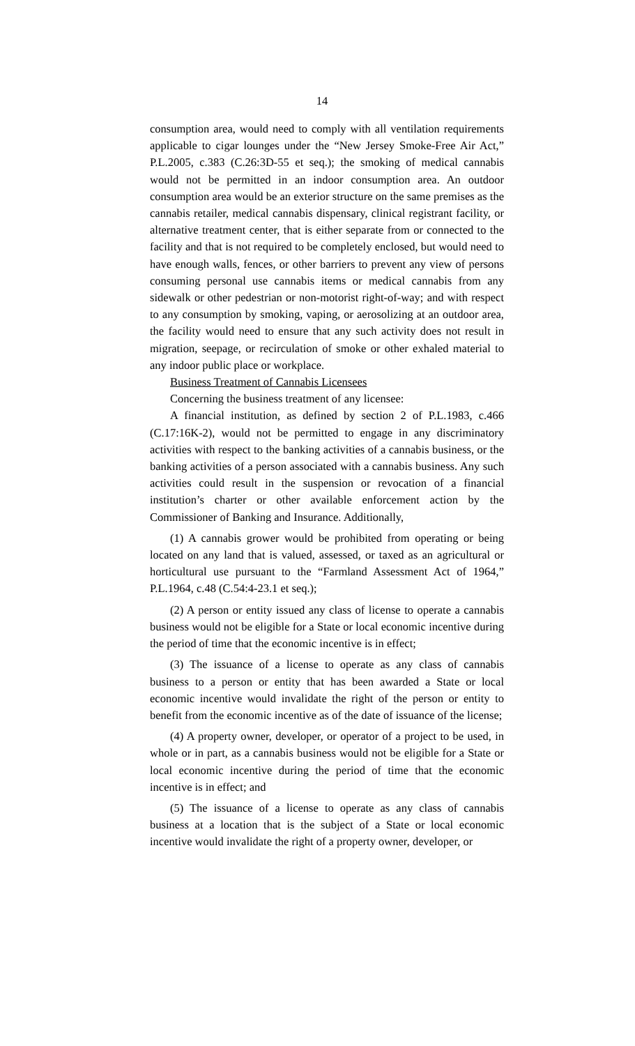14
consumption area, would need to comply with all ventilation requirements applicable to cigar lounges under the “New Jersey Smoke-Free Air Act,” P.L.2005, c.383 (C.26:3D-55 et seq.); the smoking of medical cannabis would not be permitted in an indoor consumption area. An outdoor consumption area would be an exterior structure on the same premises as the cannabis retailer, medical cannabis dispensary, clinical registrant facility, or alternative treatment center, that is either separate from or connected to the facility and that is not required to be completely enclosed, but would need to have enough walls, fences, or other barriers to prevent any view of persons consuming personal use cannabis items or medical cannabis from any sidewalk or other pedestrian or non-motorist right-of-way; and with respect to any consumption by smoking, vaping, or aerosolizing at an outdoor area, the facility would need to ensure that any such activity does not result in migration, seepage, or recirculation of smoke or other exhaled material to any indoor public place or workplace.
Business Treatment of Cannabis Licensees
Concerning the business treatment of any licensee:
A financial institution, as defined by section 2 of P.L.1983, c.466 (C.17:16K-2), would not be permitted to engage in any discriminatory activities with respect to the banking activities of a cannabis business, or the banking activities of a person associated with a cannabis business. Any such activities could result in the suspension or revocation of a financial institution’s charter or other available enforcement action by the Commissioner of Banking and Insurance. Additionally,
(1) A cannabis grower would be prohibited from operating or being located on any land that is valued, assessed, or taxed as an agricultural or horticultural use pursuant to the “Farmland Assessment Act of 1964,” P.L.1964, c.48 (C.54:4-23.1 et seq.);
(2) A person or entity issued any class of license to operate a cannabis business would not be eligible for a State or local economic incentive during the period of time that the economic incentive is in effect;
(3) The issuance of a license to operate as any class of cannabis business to a person or entity that has been awarded a State or local economic incentive would invalidate the right of the person or entity to benefit from the economic incentive as of the date of issuance of the license;
(4) A property owner, developer, or operator of a project to be used, in whole or in part, as a cannabis business would not be eligible for a State or local economic incentive during the period of time that the economic incentive is in effect; and
(5) The issuance of a license to operate as any class of cannabis business at a location that is the subject of a State or local economic incentive would invalidate the right of a property owner, developer, or